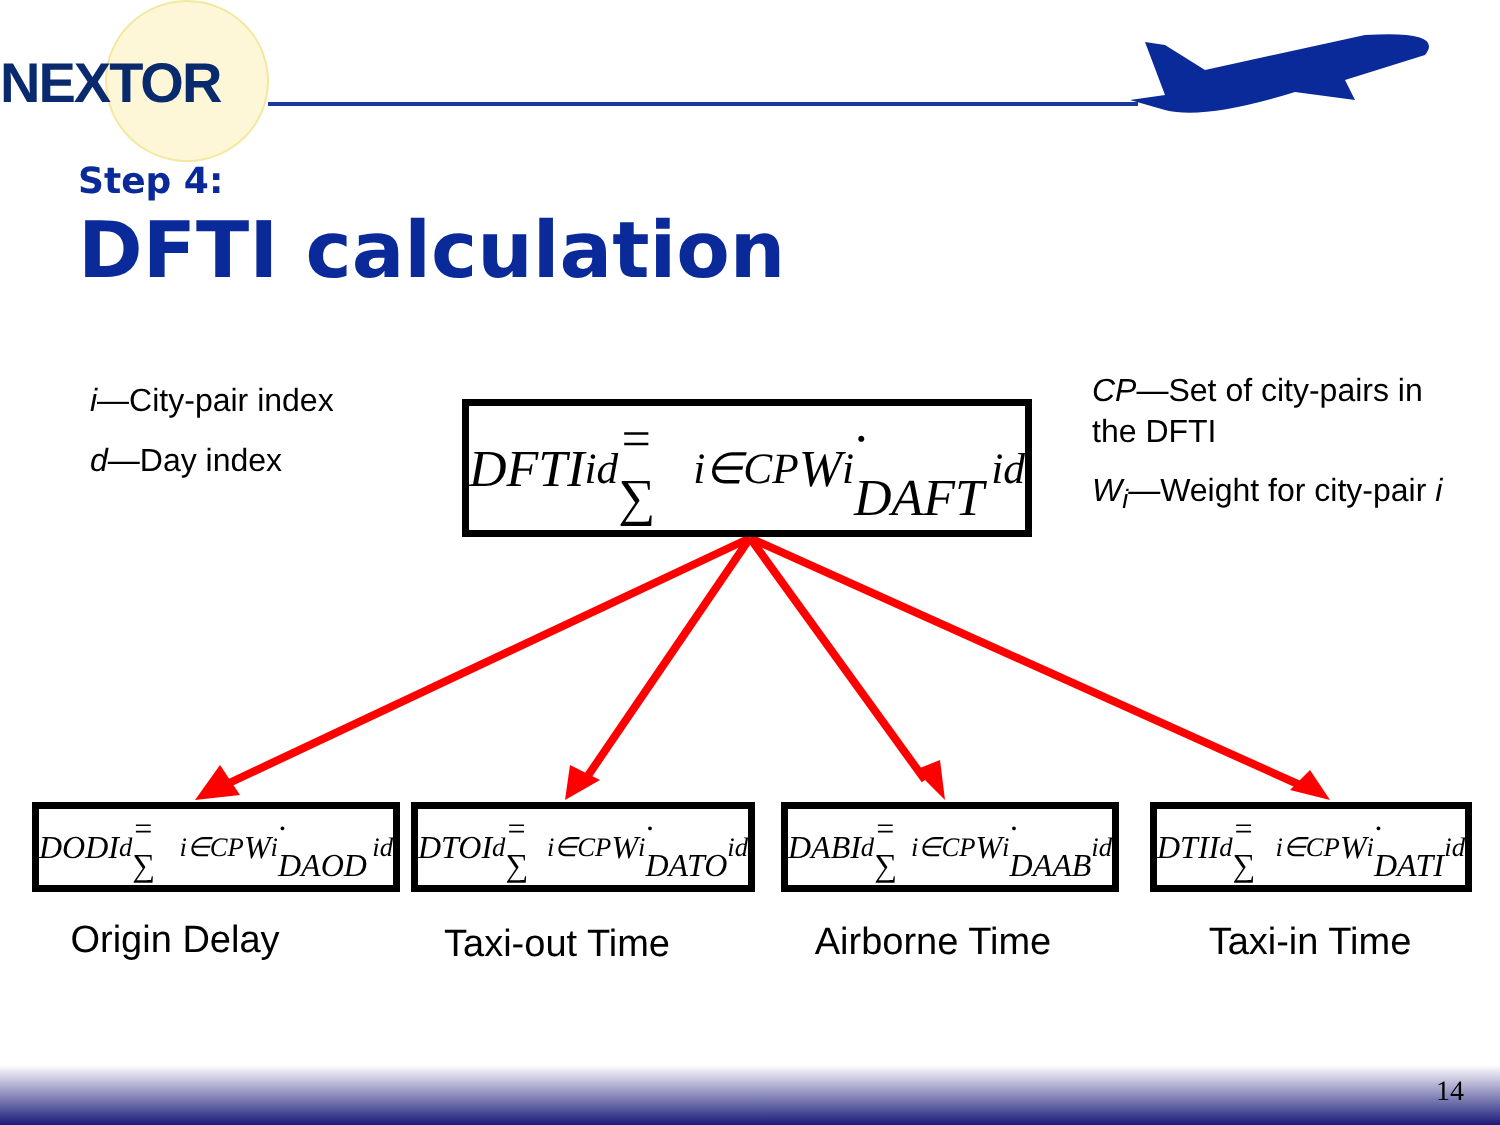NEXTOR
Step 4:
DFTI calculation
i—City-pair index
d—Day index
CP—Set of city-pairs in the DFTI
W<sub>i</sub>—Weight for city-pair i
DFTI<sub>id</sub> = ∑<sub>i∈CP</sub> W<sub>i</sub> · DAFT<sub>id</sub>
DODI<sub>d</sub> = ∑<sub>i∈CP</sub>W<sub>i</sub> · DAOD<sub>id</sub>
DTOI<sub>d</sub> = ∑<sub>i∈CP</sub>W<sub>i</sub> · DATO<sub>id</sub>
DABI<sub>d</sub> = ∑<sub>i∈CP</sub>W<sub>i</sub> · DAAB<sub>id</sub>
DTII<sub>d</sub> = ∑<sub>i∈CP</sub>W<sub>i</sub> · DATI<sub>id</sub>
Origin Delay Taxi-out Time Airborne Time Taxi-in Time
14